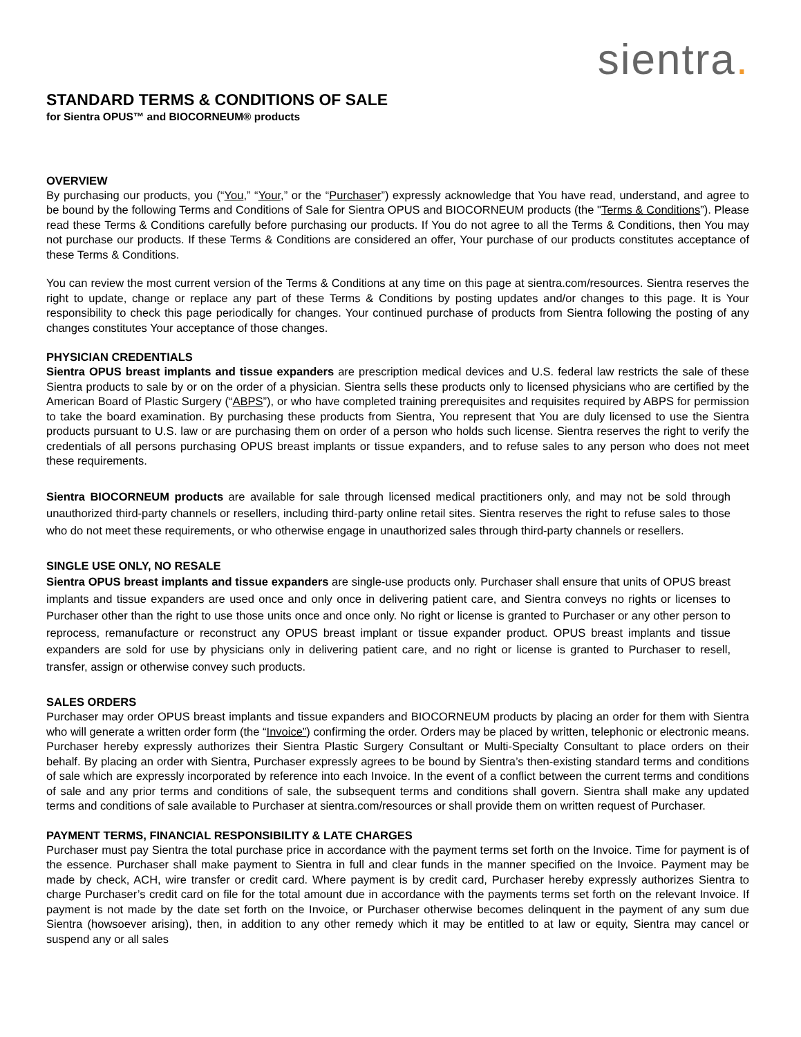sientra.
STANDARD TERMS & CONDITIONS OF SALE
for Sientra OPUS™ and BIOCORNEUM® products
OVERVIEW
By purchasing our products, you (“You,” “Your,” or the “Purchaser”) expressly acknowledge that You have read, understand, and agree to be bound by the following Terms and Conditions of Sale for Sientra OPUS and BIOCORNEUM products (the "Terms & Conditions”). Please read these Terms & Conditions carefully before purchasing our products. If You do not agree to all the Terms & Conditions, then You may not purchase our products. If these Terms & Conditions are considered an offer, Your purchase of our products constitutes acceptance of these Terms & Conditions.
You can review the most current version of the Terms & Conditions at any time on this page at sientra.com/resources. Sientra reserves the right to update, change or replace any part of these Terms & Conditions by posting updates and/or changes to this page. It is Your responsibility to check this page periodically for changes. Your continued purchase of products from Sientra following the posting of any changes constitutes Your acceptance of those changes.
PHYSICIAN CREDENTIALS
Sientra OPUS breast implants and tissue expanders are prescription medical devices and U.S. federal law restricts the sale of these Sientra products to sale by or on the order of a physician. Sientra sells these products only to licensed physicians who are certified by the American Board of Plastic Surgery (“ABPS”), or who have completed training prerequisites and requisites required by ABPS for permission to take the board examination. By purchasing these products from Sientra, You represent that You are duly licensed to use the Sientra products pursuant to U.S. law or are purchasing them on order of a person who holds such license. Sientra reserves the right to verify the credentials of all persons purchasing OPUS breast implants or tissue expanders, and to refuse sales to any person who does not meet these requirements.
Sientra BIOCORNEUM products are available for sale through licensed medical practitioners only, and may not be sold through unauthorized third-party channels or resellers, including third-party online retail sites. Sientra reserves the right to refuse sales to those who do not meet these requirements, or who otherwise engage in unauthorized sales through third-party channels or resellers.
SINGLE USE ONLY, NO RESALE
Sientra OPUS breast implants and tissue expanders are single-use products only. Purchaser shall ensure that units of OPUS breast implants and tissue expanders are used once and only once in delivering patient care, and Sientra conveys no rights or licenses to Purchaser other than the right to use those units once and once only. No right or license is granted to Purchaser or any other person to reprocess, remanufacture or reconstruct any OPUS breast implant or tissue expander product. OPUS breast implants and tissue expanders are sold for use by physicians only in delivering patient care, and no right or license is granted to Purchaser to resell, transfer, assign or otherwise convey such products.
SALES ORDERS
Purchaser may order OPUS breast implants and tissue expanders and BIOCORNEUM products by placing an order for them with Sientra who will generate a written order form (the “Invoice”) confirming the order. Orders may be placed by written, telephonic or electronic means. Purchaser hereby expressly authorizes their Sientra Plastic Surgery Consultant or Multi-Specialty Consultant to place orders on their behalf. By placing an order with Sientra, Purchaser expressly agrees to be bound by Sientra’s then-existing standard terms and conditions of sale which are expressly incorporated by reference into each Invoice. In the event of a conflict between the current terms and conditions of sale and any prior terms and conditions of sale, the subsequent terms and conditions shall govern. Sientra shall make any updated terms and conditions of sale available to Purchaser at sientra.com/resources or shall provide them on written request of Purchaser.
PAYMENT TERMS, FINANCIAL RESPONSIBILITY & LATE CHARGES
Purchaser must pay Sientra the total purchase price in accordance with the payment terms set forth on the Invoice. Time for payment is of the essence. Purchaser shall make payment to Sientra in full and clear funds in the manner specified on the Invoice. Payment may be made by check, ACH, wire transfer or credit card. Where payment is by credit card, Purchaser hereby expressly authorizes Sientra to charge Purchaser’s credit card on file for the total amount due in accordance with the payments terms set forth on the relevant Invoice. If payment is not made by the date set forth on the Invoice, or Purchaser otherwise becomes delinquent in the payment of any sum due Sientra (howsoever arising), then, in addition to any other remedy which it may be entitled to at law or equity, Sientra may cancel or suspend any or all sales